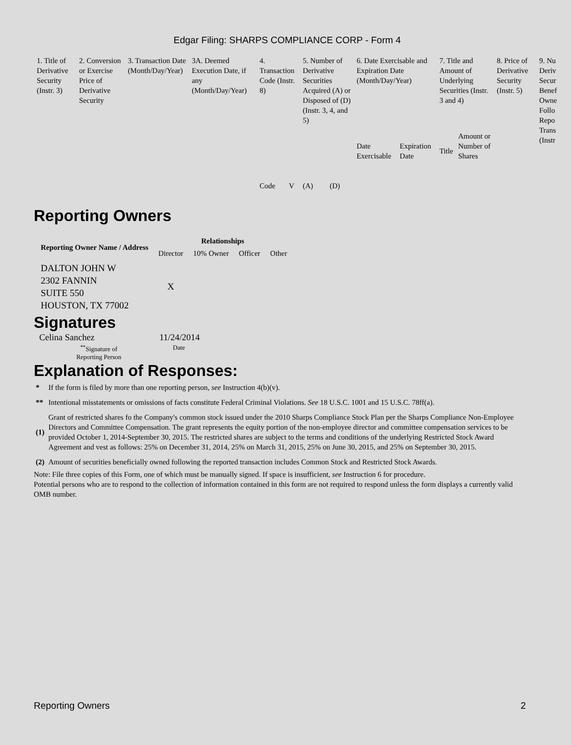Edgar Filing: SHARPS COMPLIANCE CORP - Form 4
| 1. Title of Derivative Security (Instr. 3) | 2. Conversion or Exercise Price of Derivative Security | 3. Transaction Date (Month/Day/Year) | 3A. Deemed Execution Date, if any (Month/Day/Year) | 4. Transaction Code (Instr. 8) | | 5. Number of Derivative Securities Acquired (A) or Disposed of (D) (Instr. 3, 4, and 5) | | 6. Date Exercisable and Expiration Date (Month/Day/Year) | | 7. Title and Amount of Underlying Securities (Instr. 3 and 4) | | 8. Price of Derivative Security (Instr. 5) | 9. Nu Deriv Secur Benef Owne Follo Repo Trans (Instr |
| | | | | Code | V | (A) | (D) | Date Exercisable | Expiration Date | Title | Amount or Number of Shares | | |
Reporting Owners
| Reporting Owner Name / Address | Relationships | | | |
| --- | --- | --- | --- | --- |
| | Director | 10% Owner | Officer | Other |
| DALTON JOHN W 2302 FANNIN SUITE 550 HOUSTON, TX 77002 | X | | | |
Signatures
| Celina Sanchez | 11/24/2014 |
| <sup>**</sup> Signature of Reporting Person | Date |
Explanation of Responses:
| * | If the form is filed by more than one reporting person, see Instruction 4(b)(v). |
| ** | Intentional misstatements or omissions of facts constitute Federal Criminal Violations. See 18 U.S.C. 1001 and 15 U.S.C. 78ff(a). |
| (1) | Grant of restricted shares fo the Company's common stock issued under the 2010 Sharps Compliance Stock Plan per the Sharps Compliance Non-Employee Directors and Committee Compensation. The grant represents the equity portion of the non-employee director and committee compensation services to be provided October 1, 2014-September 30, 2015. The restricted shares are subject to the terms and conditions of the underlying Restricted Stock Award Agreement and vest as follows: 25% on December 31, 2014, 25% on March 31, 2015, 25% on June 30, 2015, and 25% on September 30, 2015. |
| (2) | Amount of securities beneficially owned following the reported transaction includes Common Stock and Restricted Stock Awards. |
Note: File three copies of this Form, one of which must be manually signed. If space is insufficient, see Instruction 6 for procedure.
Potential persons who are to respond to the collection of information contained in this form are not required to respond unless the form displays a currently valid OMB number.
Reporting Owners 2